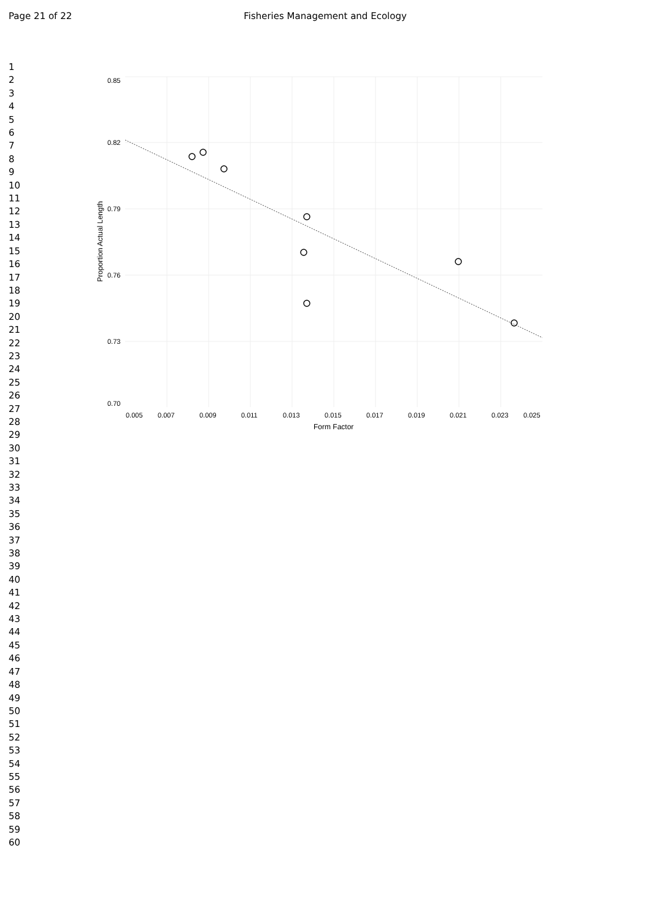Page 21 of 22 Fisheries Management and Ecology
1
2
3
4
5
6
7
8
9
10
11
12
13
14
15
16
17
18
19
20
21
22
23
24
25
26
27
28
29
30
31
32
33
34
35
36
37
38
39
40
41
42
43
44
45
46
47
48
49
50
51
52
53
54
55
56
57
58
59
60
0.85
0.82
0.79
0.76
0.73
0.70
0.005
0.007
0.009
0.011
0.013
0.015
0.017
0.019
0.021
0.023
0.025
Form Factor
Proportion Actual Length